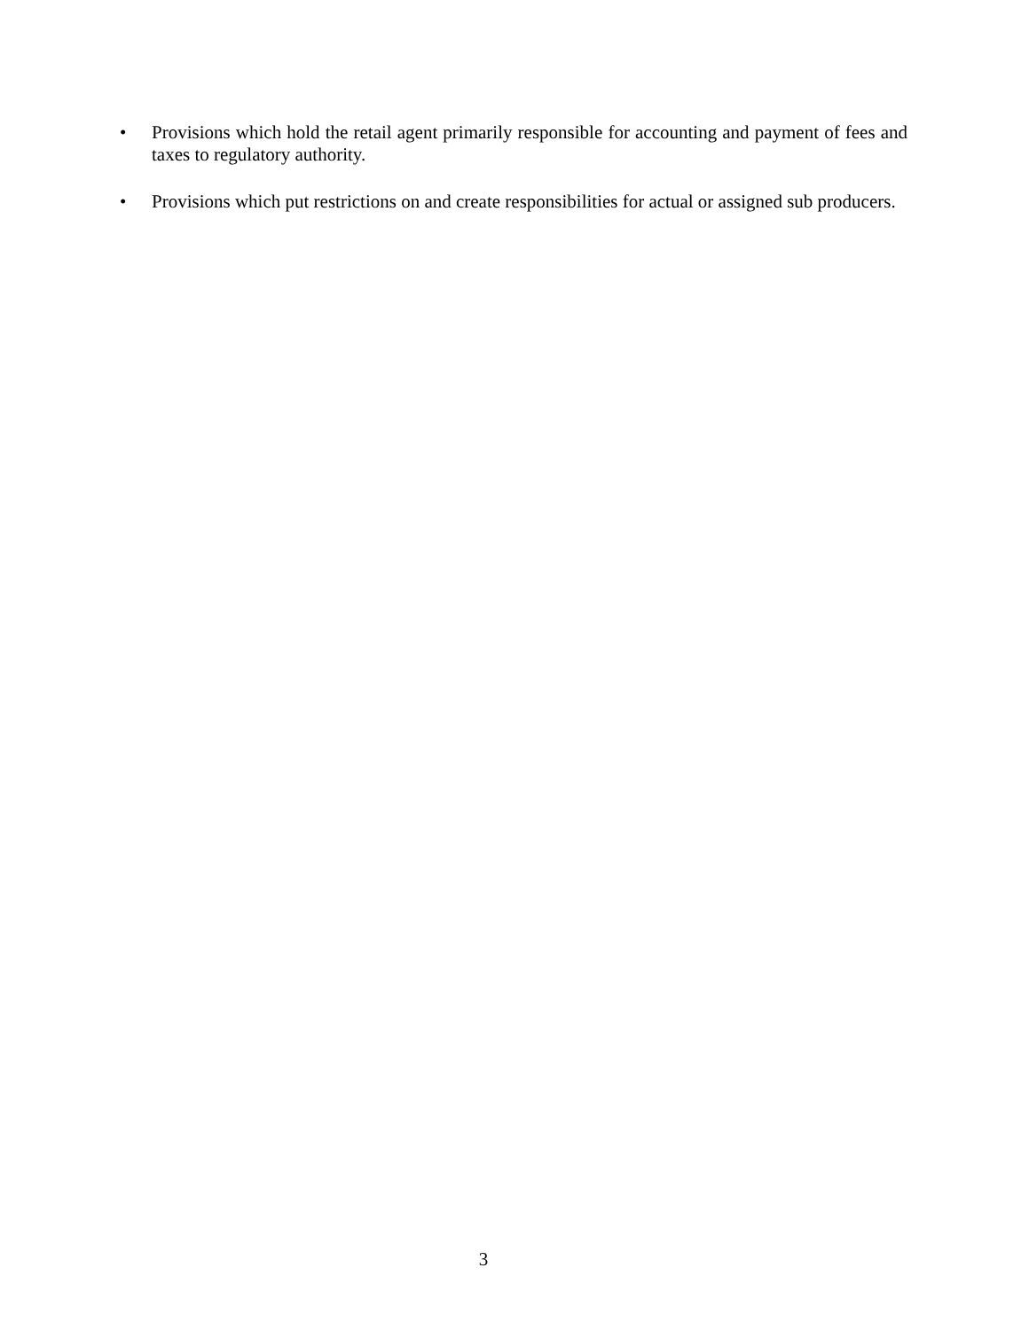• Provisions which hold the retail agent primarily responsible for accounting and payment of fees and taxes to regulatory authority.
• Provisions which put restrictions on and create responsibilities for actual or assigned sub producers.
3